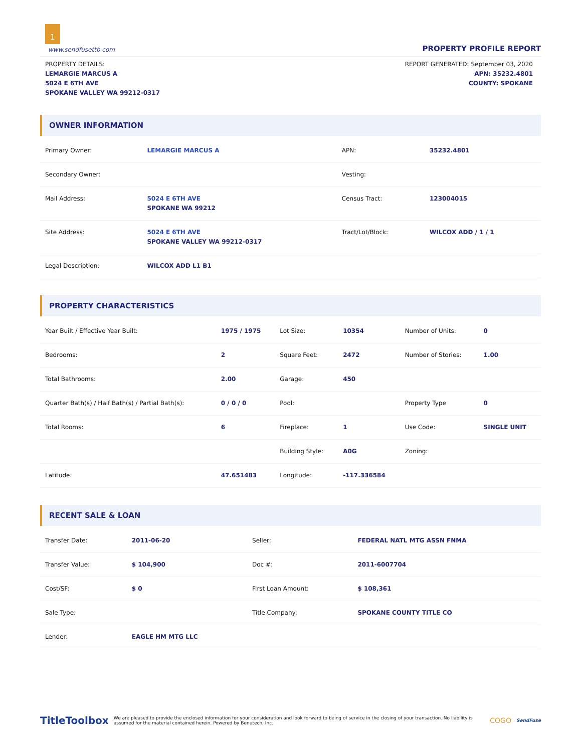1
www.sendfusettb.com PROPERTY PROFILE REPORT
PROPERTY DETAILS:
LEMARGIE MARCUS A
5024 E 6TH AVE
SPOKANE VALLEY WA 99212-0317
REPORT GENERATED: September 03, 2020
APN: 35232.4801
COUNTY: SPOKANE
OWNER INFORMATION
| Primary Owner: | LEMARGIE MARCUS A | APN: | 35232.4801 |
| Secondary Owner: | | Vesting: | |
| Mail Address: | 5024 E 6TH AVE SPOKANE WA 99212 | Census Tract: | 123004015 |
| Site Address: | 5024 E 6TH AVE SPOKANE VALLEY WA 99212-0317 | Tract/Lot/Block: | WILCOX ADD / 1 / 1 |
| Legal Description: | WILCOX ADD L1 B1 | | |
PROPERTY CHARACTERISTICS
| Year Built / Effective Year Built: | 1975 / 1975 | Lot Size: | 10354 | Number of Units: | 0 |
| Bedrooms: | 2 | Square Feet: | 2472 | Number of Stories: | 1.00 |
| Total Bathrooms: | 2.00 | Garage: | 450 | | |
| Quarter Bath(s) / Half Bath(s) / Partial Bath(s): | 0 / 0 / 0 | Pool: | | Property Type | 0 |
| Total Rooms: | 6 | Fireplace: | 1 | Use Code: | SINGLE UNIT |
| | | Building Style: | A0G | Zoning: | |
| Latitude: | 47.651483 | Longitude: | -117.336584 | | |
RECENT SALE & LOAN
| Transfer Date: | 2011-06-20 | Seller: | FEDERAL NATL MTG ASSN FNMA |
| Transfer Value: | $ 104,900 | Doc #: | 2011-6007704 |
| Cost/SF: | $ 0 | First Loan Amount: | $ 108,361 |
| Sale Type: | | Title Company: | SPOKANE COUNTY TITLE CO |
| Lender: | EAGLE HM MTG LLC | | |
TitleToolbox We are pleased to provide the enclosed information for your consideration and look forward to being of service in the closing of your transaction. No liability is assumed for the material contained herein. Powered by Benutech, Inc. COGO SendFuse